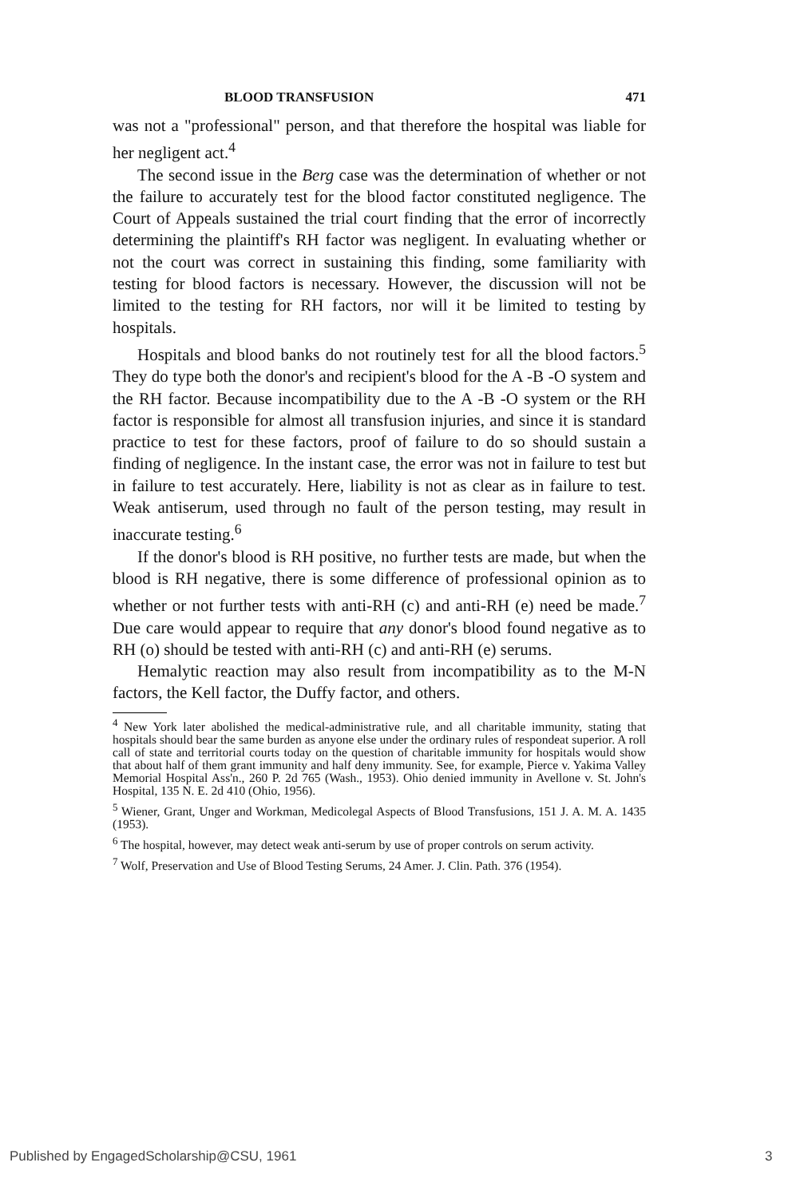BLOOD TRANSFUSION 471
was not a "professional" person, and that therefore the hospital was liable for her negligent act.<sup>4</sup>
The second issue in the Berg case was the determination of whether or not the failure to accurately test for the blood factor constituted negligence. The Court of Appeals sustained the trial court finding that the error of incorrectly determining the plaintiff's RH factor was negligent. In evaluating whether or not the court was correct in sustaining this finding, some familiarity with testing for blood factors is necessary. However, the discussion will not be limited to the testing for RH factors, nor will it be limited to testing by hospitals.
Hospitals and blood banks do not routinely test for all the blood factors.<sup>5</sup> They do type both the donor's and recipient's blood for the A -B -O system and the RH factor. Because incompatibility due to the A -B -O system or the RH factor is responsible for almost all transfusion injuries, and since it is standard practice to test for these factors, proof of failure to do so should sustain a finding of negligence. In the instant case, the error was not in failure to test but in failure to test accurately. Here, liability is not as clear as in failure to test. Weak antiserum, used through no fault of the person testing, may result in inaccurate testing.<sup>6</sup>
If the donor's blood is RH positive, no further tests are made, but when the blood is RH negative, there is some difference of professional opinion as to whether or not further tests with anti-RH (c) and anti-RH (e) need be made.<sup>7</sup> Due care would appear to require that any donor's blood found negative as to RH (o) should be tested with anti-RH (c) and anti-RH (e) serums.
Hemalytic reaction may also result from incompatibility as to the M-N factors, the Kell factor, the Duffy factor, and others.
<sup>4</sup> New York later abolished the medical-administrative rule, and all charitable immunity, stating that hospitals should bear the same burden as anyone else under the ordinary rules of respondeat superior. A roll call of state and territorial courts today on the question of charitable immunity for hospitals would show that about half of them grant immunity and half deny immunity. See, for example, Pierce v. Yakima Valley Memorial Hospital Ass'n., 260 P. 2d 765 (Wash., 1953). Ohio denied immunity in Avellone v. St. John's Hospital, 135 N. E. 2d 410 (Ohio, 1956).
<sup>5</sup> Wiener, Grant, Unger and Workman, Medicolegal Aspects of Blood Transfusions, 151 J. A. M. A. 1435 (1953).
<sup>6</sup> The hospital, however, may detect weak anti-serum by use of proper controls on serum activity.
<sup>7</sup> Wolf, Preservation and Use of Blood Testing Serums, 24 Amer. J. Clin. Path. 376 (1954).
Published by EngagedScholarship@CSU, 1961
3